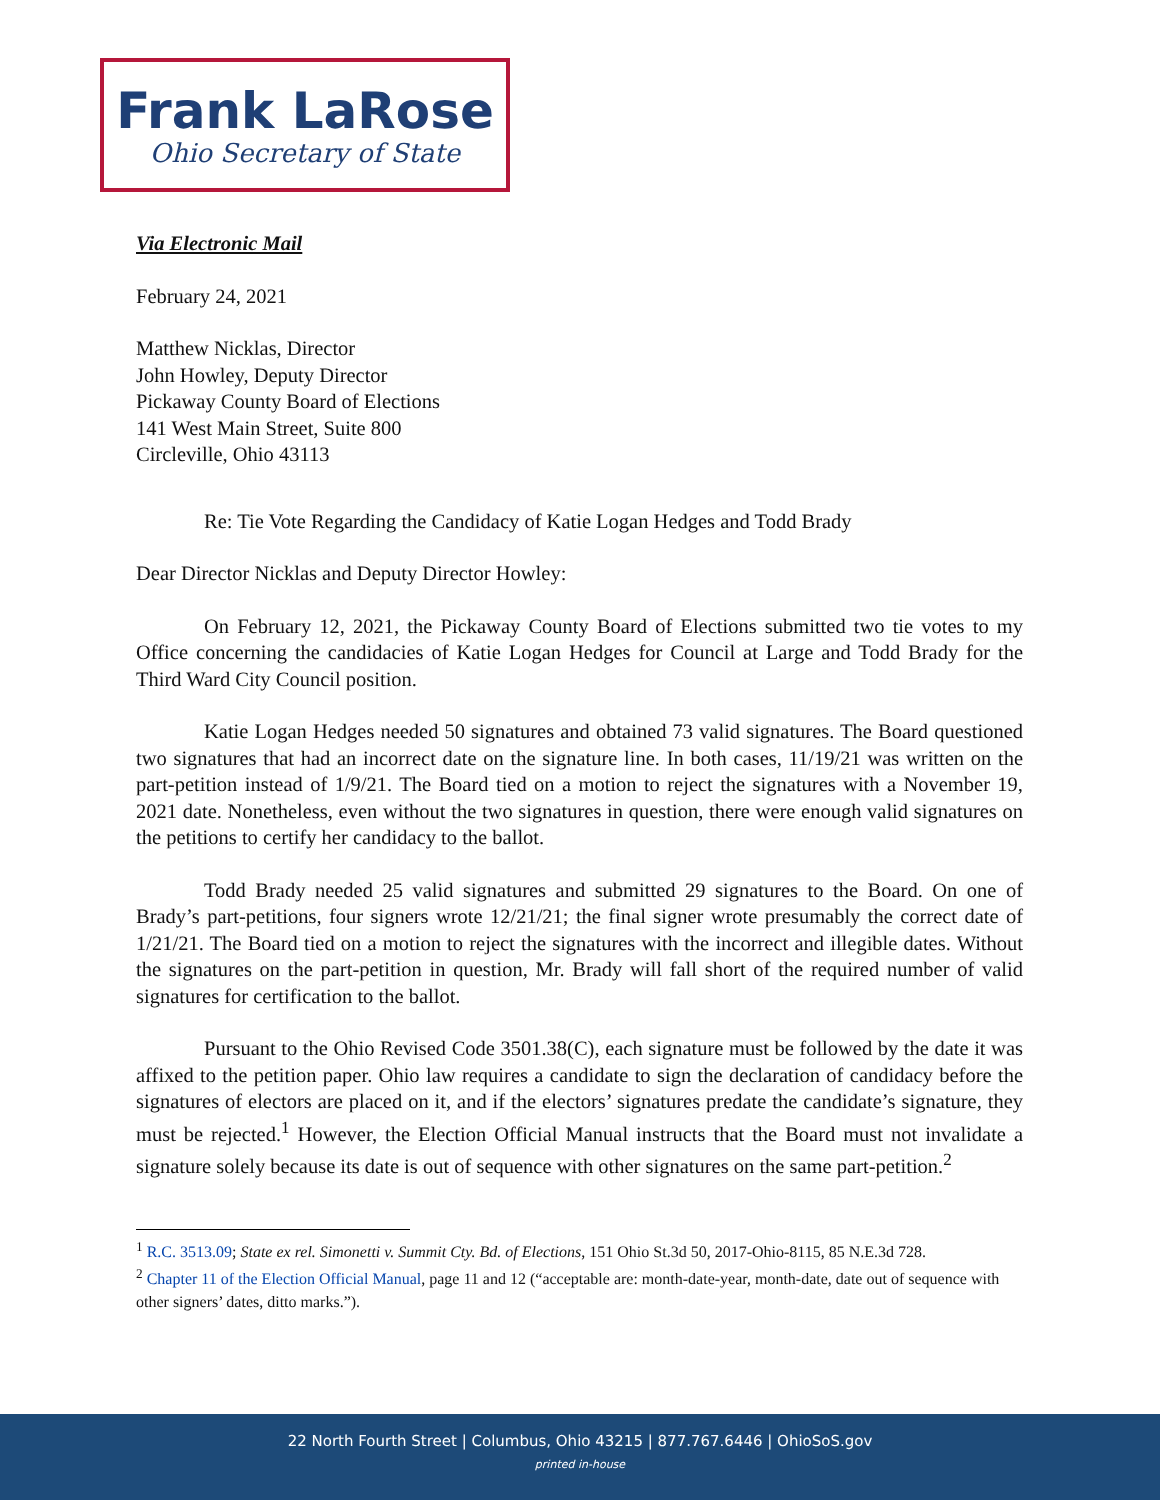Frank LaRose
Ohio Secretary of State
Via Electronic Mail
February 24, 2021
Matthew Nicklas, Director
John Howley, Deputy Director
Pickaway County Board of Elections
141 West Main Street, Suite 800
Circleville, Ohio 43113
Re: Tie Vote Regarding the Candidacy of Katie Logan Hedges and Todd Brady
Dear Director Nicklas and Deputy Director Howley:
On February 12, 2021, the Pickaway County Board of Elections submitted two tie votes to my Office concerning the candidacies of Katie Logan Hedges for Council at Large and Todd Brady for the Third Ward City Council position.
Katie Logan Hedges needed 50 signatures and obtained 73 valid signatures. The Board questioned two signatures that had an incorrect date on the signature line. In both cases, 11/19/21 was written on the part-petition instead of 1/9/21. The Board tied on a motion to reject the signatures with a November 19, 2021 date. Nonetheless, even without the two signatures in question, there were enough valid signatures on the petitions to certify her candidacy to the ballot.
Todd Brady needed 25 valid signatures and submitted 29 signatures to the Board. On one of Brady’s part-petitions, four signers wrote 12/21/21; the final signer wrote presumably the correct date of 1/21/21. The Board tied on a motion to reject the signatures with the incorrect and illegible dates. Without the signatures on the part-petition in question, Mr. Brady will fall short of the required number of valid signatures for certification to the ballot.
Pursuant to the Ohio Revised Code 3501.38(C), each signature must be followed by the date it was affixed to the petition paper. Ohio law requires a candidate to sign the declaration of candidacy before the signatures of electors are placed on it, and if the electors’ signatures predate the candidate’s signature, they must be rejected.<sup>1</sup> However, the Election Official Manual instructs that the Board must not invalidate a signature solely because its date is out of sequence with other signatures on the same part-petition.<sup>2</sup>
<sup>1</sup> R.C. 3513.09; State ex rel. Simonetti v. Summit Cty. Bd. of Elections, 151 Ohio St.3d 50, 2017-Ohio-8115, 85 N.E.3d 728.
<sup>2</sup> Chapter 11 of the Election Official Manual, page 11 and 12 (“acceptable are: month-date-year, month-date, date out of sequence with other signers’ dates, ditto marks.”).
22 North Fourth Street | Columbus, Ohio 43215 | 877.767.6446 | OhioSoS.gov
printed in-house